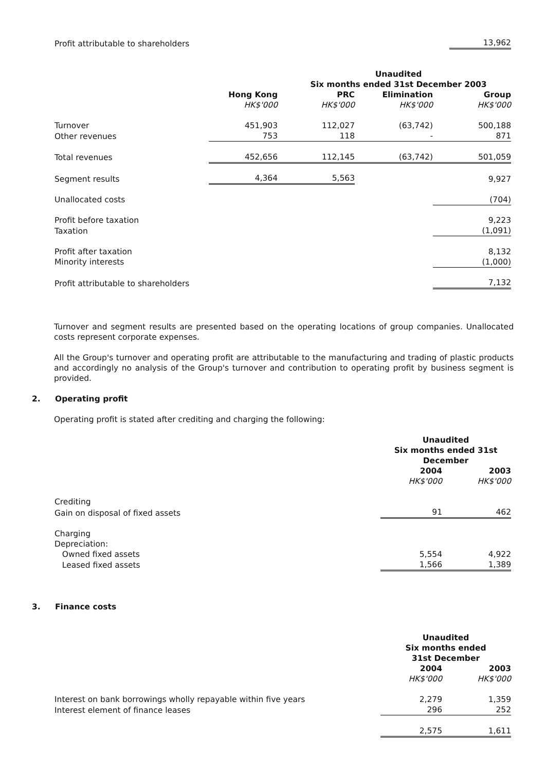| Profit attributable to shareholders | 13,962 |
| | Unaudited Six months ended 31st December 2003 | | | |
| | Hong Kong HK$'000 | PRC HK$'000 | Elimination HK$'000 | Group HK$'000 |
| Turnover | 451,903 | 112,027 | (63,742) | 500,188 |
| Other revenues | 753 | 118 | - | 871 |
| Total revenues | 452,656 | 112,145 | (63,742) | 501,059 |
| Segment results | 4,364 | 5,563 | | 9,927 |
| Unallocated costs | | | | (704) |
| Profit before taxation | | | | 9,223 |
| Taxation | | | | (1,091) |
| Profit after taxation | | | | 8,132 |
| Minority interests | | | | (1,000) |
| Profit attributable to shareholders | | | | 7,132 |
Turnover and segment results are presented based on the operating locations of group companies. Unallocated costs represent corporate expenses.
All the Group's turnover and operating profit are attributable to the manufacturing and trading of plastic products and accordingly no analysis of the Group's turnover and contribution to operating profit by business segment is provided.
2. Operating profit
Operating profit is stated after crediting and charging the following:
| | Unaudited Six months ended 31st December | |
| | 2004 HK$'000 | 2003 HK$'000 |
| Crediting | | |
| Gain on disposal of fixed assets | 91 | 462 |
| Charging | | |
| Depreciation: | | |
| Owned fixed assets | 5,554 | 4,922 |
| Leased fixed assets | 1,566 | 1,389 |
3. Finance costs
| | Unaudited Six months ended 31st December | |
| | 2004 HK$'000 | 2003 HK$'000 |
| Interest on bank borrowings wholly repayable within five years | 2,279 | 1,359 |
| Interest element of finance leases | 296 | 252 |
| | 2,575 | 1,611 |